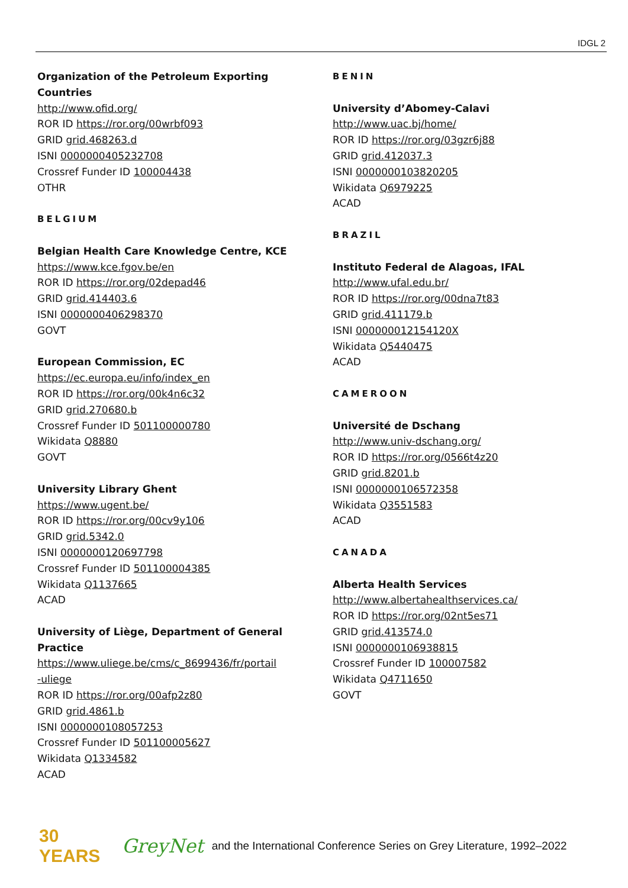IDGL 2
Organization of the Petroleum Exporting
Countries
http://www.ofid.org/
ROR ID https://ror.org/00wrbf093
GRID grid.468263.d
ISNI 0000000405232708
Crossref Funder ID 100004438
OTHR
BELGIUM
Belgian Health Care Knowledge Centre, KCE
https://www.kce.fgov.be/en
ROR ID https://ror.org/02depad46
GRID grid.414403.6
ISNI 0000000406298370
GOVT
European Commission, EC
https://ec.europa.eu/info/index_en
ROR ID https://ror.org/00k4n6c32
GRID grid.270680.b
Crossref Funder ID 501100000780
Wikidata Q8880
GOVT
University Library Ghent
https://www.ugent.be/
ROR ID https://ror.org/00cv9y106
GRID grid.5342.0
ISNI 0000000120697798
Crossref Funder ID 501100004385
Wikidata Q1137665
ACAD
University of Liège, Department of General
Practice
https://www.uliege.be/cms/c_8699436/fr/portail
-uliege
ROR ID https://ror.org/00afp2z80
GRID grid.4861.b
ISNI 0000000108057253
Crossref Funder ID 501100005627
Wikidata Q1334582
ACAD
BENIN
University d’Abomey-Calavi
http://www.uac.bj/home/
ROR ID https://ror.org/03gzr6j88
GRID grid.412037.3
ISNI 0000000103820205
Wikidata Q6979225
ACAD
BRAZIL
Instituto Federal de Alagoas, IFAL
http://www.ufal.edu.br/
ROR ID https://ror.org/00dna7t83
GRID grid.411179.b
ISNI 000000012154120X
Wikidata Q5440475
ACAD
CAMEROON
Université de Dschang
http://www.univ-dschang.org/
ROR ID https://ror.org/0566t4z20
GRID grid.8201.b
ISNI 0000000106572358
Wikidata Q3551583
ACAD
CANADA
Alberta Health Services
http://www.albertahealthservices.ca/
ROR ID https://ror.org/02nt5es71
GRID grid.413574.0
ISNI 0000000106938815
Crossref Funder ID 100007582
Wikidata Q4711650
GOVT
30 YEARS GreyNet and the International Conference Series on Grey Literature, 1992–2022